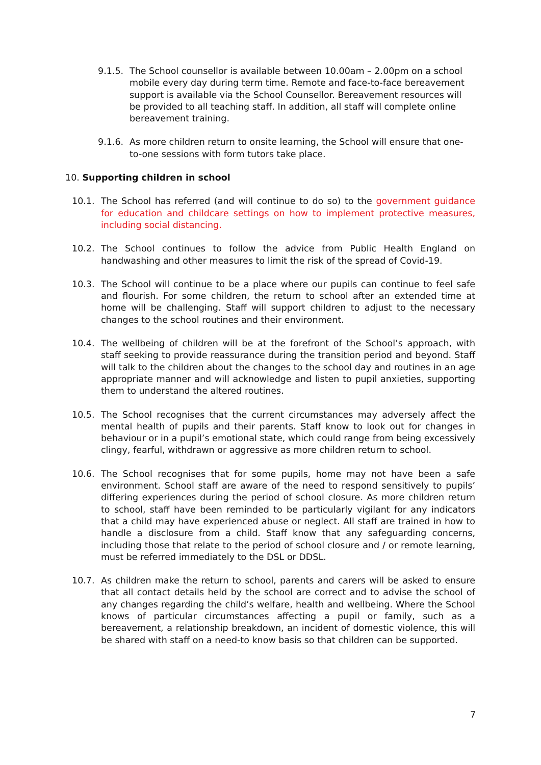9.1.5. The School counsellor is available between 10.00am – 2.00pm on a school mobile every day during term time. Remote and face-to-face bereavement support is available via the School Counsellor. Bereavement resources will be provided to all teaching staff. In addition, all staff will complete online bereavement training.
9.1.6. As more children return to onsite learning, the School will ensure that one-to-one sessions with form tutors take place.
10. Supporting children in school
10.1. The School has referred (and will continue to do so) to the government guidance for education and childcare settings on how to implement protective measures, including social distancing.
10.2. The School continues to follow the advice from Public Health England on handwashing and other measures to limit the risk of the spread of Covid-19.
10.3. The School will continue to be a place where our pupils can continue to feel safe and flourish. For some children, the return to school after an extended time at home will be challenging. Staff will support children to adjust to the necessary changes to the school routines and their environment.
10.4. The wellbeing of children will be at the forefront of the School’s approach, with staff seeking to provide reassurance during the transition period and beyond. Staff will talk to the children about the changes to the school day and routines in an age appropriate manner and will acknowledge and listen to pupil anxieties, supporting them to understand the altered routines.
10.5. The School recognises that the current circumstances may adversely affect the mental health of pupils and their parents. Staff know to look out for changes in behaviour or in a pupil’s emotional state, which could range from being excessively clingy, fearful, withdrawn or aggressive as more children return to school.
10.6. The School recognises that for some pupils, home may not have been a safe environment. School staff are aware of the need to respond sensitively to pupils’ differing experiences during the period of school closure. As more children return to school, staff have been reminded to be particularly vigilant for any indicators that a child may have experienced abuse or neglect. All staff are trained in how to handle a disclosure from a child. Staff know that any safeguarding concerns, including those that relate to the period of school closure and / or remote learning, must be referred immediately to the DSL or DDSL.
10.7. As children make the return to school, parents and carers will be asked to ensure that all contact details held by the school are correct and to advise the school of any changes regarding the child’s welfare, health and wellbeing. Where the School knows of particular circumstances affecting a pupil or family, such as a bereavement, a relationship breakdown, an incident of domestic violence, this will be shared with staff on a need-to know basis so that children can be supported.
7